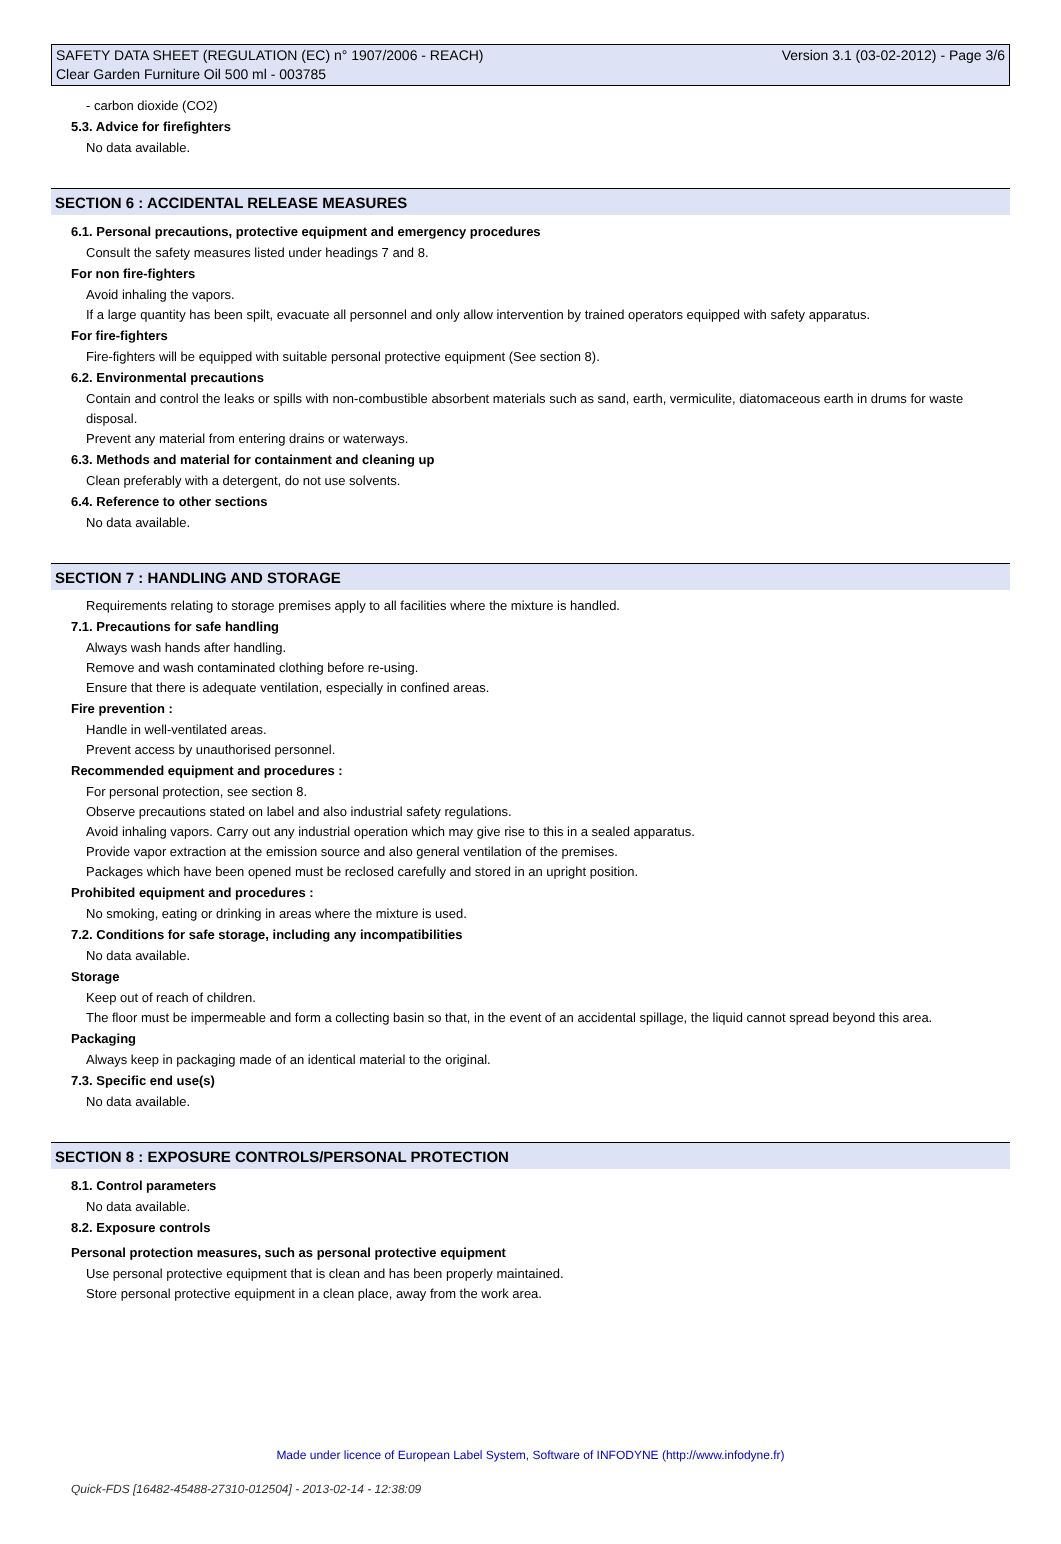SAFETY DATA SHEET (REGULATION (EC) n° 1907/2006 - REACH) Version 3.1 (03-02-2012) - Page 3/6
Clear Garden Furniture Oil 500 ml - 003785
- carbon dioxide (CO2)
5.3. Advice for firefighters
No data available.
SECTION 6 : ACCIDENTAL RELEASE MEASURES
6.1. Personal precautions, protective equipment and emergency procedures
Consult the safety measures listed under headings 7 and 8.
For non fire-fighters
Avoid inhaling the vapors.
If a large quantity has been spilt, evacuate all personnel and only allow intervention by trained operators equipped with safety apparatus.
For fire-fighters
Fire-fighters will be equipped with suitable personal protective equipment (See section 8).
6.2. Environmental precautions
Contain and control the leaks or spills with non-combustible absorbent materials such as sand, earth, vermiculite, diatomaceous earth in drums for waste disposal.
Prevent any material from entering drains or waterways.
6.3. Methods and material for containment and cleaning up
Clean preferably with a detergent, do not use solvents.
6.4. Reference to other sections
No data available.
SECTION 7 : HANDLING AND STORAGE
Requirements relating to storage premises apply to all facilities where the mixture is handled.
7.1. Precautions for safe handling
Always wash hands after handling.
Remove and wash contaminated clothing before re-using.
Ensure that there is adequate ventilation, especially in confined areas.
Fire prevention :
Handle in well-ventilated areas.
Prevent access by unauthorised personnel.
Recommended equipment and procedures :
For personal protection, see section 8.
Observe precautions stated on label and also industrial safety regulations.
Avoid inhaling vapors. Carry out any industrial operation which may give rise to this in a sealed apparatus.
Provide vapor extraction at the emission source and also general ventilation of the premises.
Packages which have been opened must be reclosed carefully and stored in an upright position.
Prohibited equipment and procedures :
No smoking, eating or drinking in areas where the mixture is used.
7.2. Conditions for safe storage, including any incompatibilities
No data available.
Storage
Keep out of reach of children.
The floor must be impermeable and form a collecting basin so that, in the event of an accidental spillage, the liquid cannot spread beyond this area.
Packaging
Always keep in packaging made of an identical material to the original.
7.3. Specific end use(s)
No data available.
SECTION 8 : EXPOSURE CONTROLS/PERSONAL PROTECTION
8.1. Control parameters
No data available.
8.2. Exposure controls
Personal protection measures, such as personal protective equipment
Use personal protective equipment that is clean and has been properly maintained.
Store personal protective equipment in a clean place, away from the work area.
Made under licence of European Label System, Software of INFODYNE (http://www.infodyne.fr)
Quick-FDS [16482-45488-27310-012504] - 2013-02-14 - 12:38:09